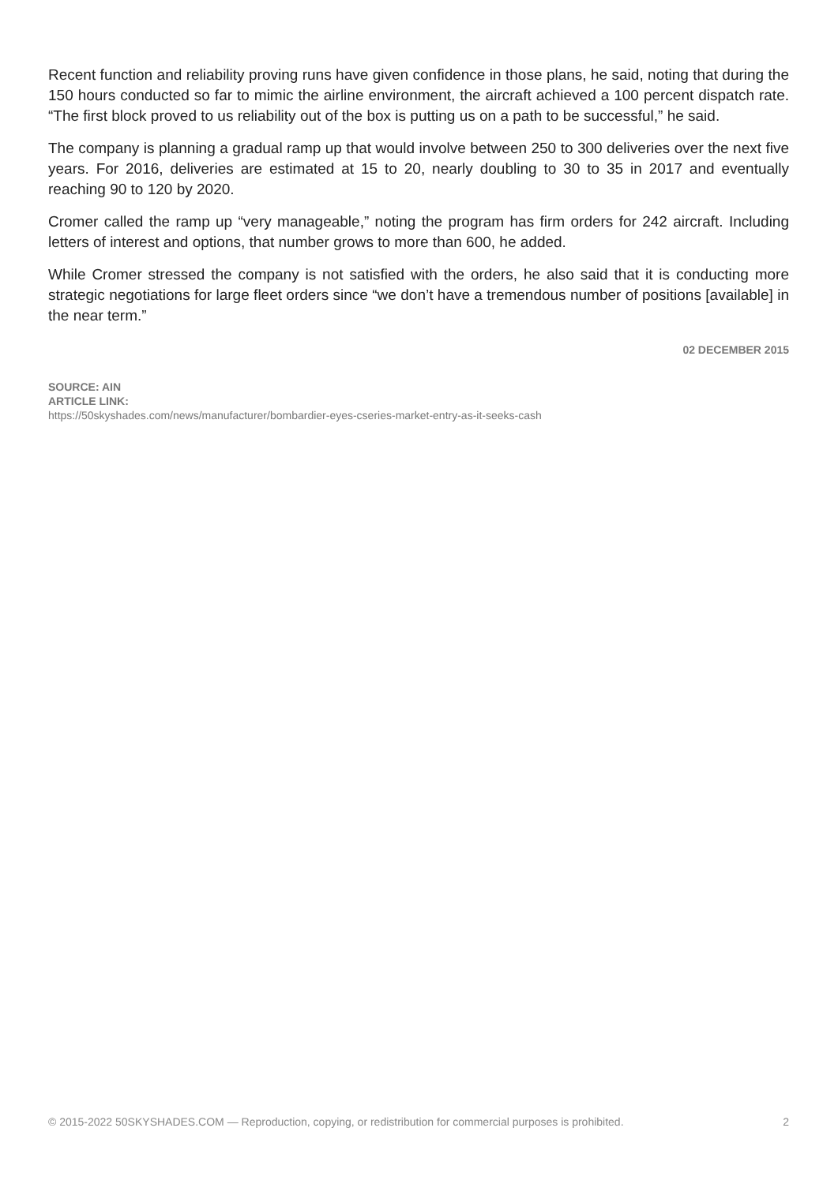Recent function and reliability proving runs have given confidence in those plans, he said, noting that during the 150 hours conducted so far to mimic the airline environment, the aircraft achieved a 100 percent dispatch rate. “The first block proved to us reliability out of the box is putting us on a path to be successful,” he said.
The company is planning a gradual ramp up that would involve between 250 to 300 deliveries over the next five years. For 2016, deliveries are estimated at 15 to 20, nearly doubling to 30 to 35 in 2017 and eventually reaching 90 to 120 by 2020.
Cromer called the ramp up “very manageable,” noting the program has firm orders for 242 aircraft. Including letters of interest and options, that number grows to more than 600, he added.
While Cromer stressed the company is not satisfied with the orders, he also said that it is conducting more strategic negotiations for large fleet orders since “we don’t have a tremendous number of positions [available] in the near term.”
02 DECEMBER 2015
SOURCE: AIN
ARTICLE LINK:
https://50skyshades.com/news/manufacturer/bombardier-eyes-cseries-market-entry-as-it-seeks-cash
© 2015-2022 50SKYSHADES.COM — Reproduction, copying, or redistribution for commercial purposes is prohibited. 2